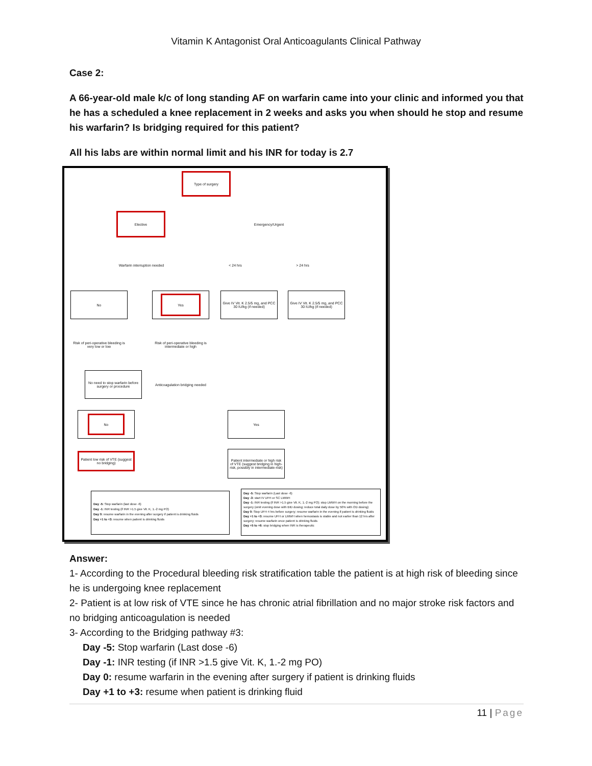Vitamin K Antagonist Oral Anticoagulants Clinical Pathway
Case 2:
A 66-year-old male k/c of long standing AF on warfarin came into your clinic and informed you that he has a scheduled a knee replacement in 2 weeks and asks you when should he stop and resume his warfarin? Is bridging required for this patient?
All his labs are within normal limit and his INR for today is 2.7
Type of surgery
Elective
Emergency/Urgent
Warfarin interruption needed
< 24 hrs > 24 hrs
No Yes
Give IV Vit. K 2.5/5 mg, and PCC 30 IU/kg (if needed)
Give IV Vit. K 2.5/5 mg, and PCC 30 IU/kg (if needed)
Risk of peri-operative bleeding is very low or low
Risk of peri-operative bleeding is intermediate or high
No need to stop warfarin before surgery or procedure
Anticoagulation bridging needed
No Yes
Patient low risk of VTE (suggest no bridging)
Patient intermediate or high risk of VTE (suggest bridging in high-risk, possibly in intermediate-risk)
Day -5: Stop warfarin (last dose -6)
Day -1: INR testing (if INR >1.5 give Vit. K, 1.-2 mg PO)
Day 0: resume warfarin in the evening after surgery if patient is drinking fluids
Day +1 to +3: resume when patient is drinking fluids
Day -5: Stop warfarin (Last dose -6)
Day -3: start IV UFH or SC LMWH
Day -1: INR testing (if INR >1.5 give Vit. K, 1.-2 mg PO); stop LMWH on the morning before the surgery (omit evening dose with BID dosing; reduce total daily dose by 50% with OD dosing)
Day 0: Stop UFH 4 hrs before surgery; resume warfarin in the evening if patient is drinking fluids
Day +1 to +3: resume UFH or LMWH when hemostasis is stable and not earlier than 12 hrs after surgery; resume warfarin once patient is drinking fluids
Day +5 to +6: stop bridging when INR is therapeutic
Answer:
1- According to the Procedural bleeding risk stratification table the patient is at high risk of bleeding since he is undergoing knee replacement
2- Patient is at low risk of VTE since he has chronic atrial fibrillation and no major stroke risk factors and no bridging anticoagulation is needed
3- According to the Bridging pathway #3:
Day -5: Stop warfarin (Last dose -6)
Day -1: INR testing (if INR >1.5 give Vit. K, 1.-2 mg PO)
Day 0: resume warfarin in the evening after surgery if patient is drinking fluids
Day +1 to +3: resume when patient is drinking fluid
11 | Page